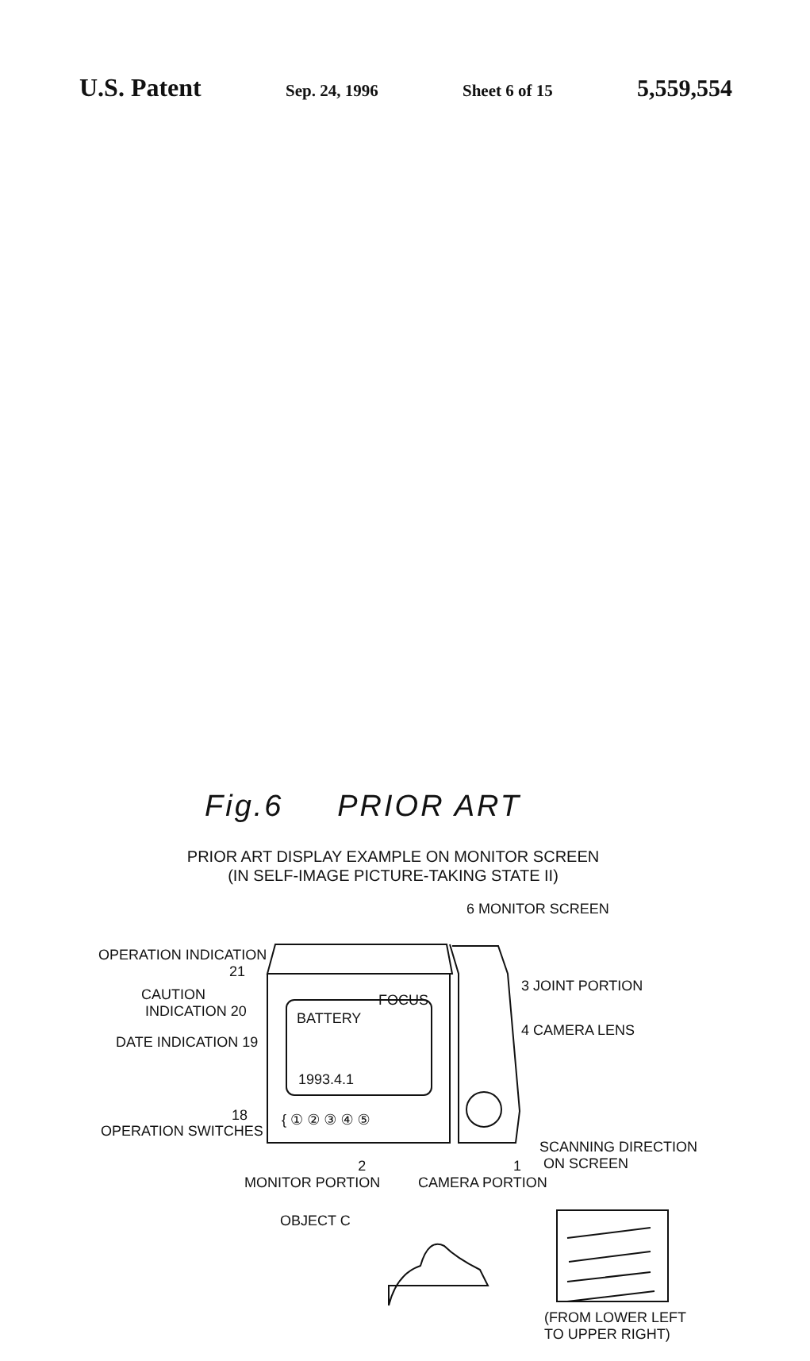U.S. Patent Sep. 24, 1996 Sheet 6 of 15 5,559,554
Fig.6 PRIOR ART
PRIOR ART DISPLAY EXAMPLE ON MONITOR SCREEN
(IN SELF-IMAGE PICTURE-TAKING STATE II)
6 MONITOR SCREEN
OPERATION INDICATION
21
CAUTION
INDICATION 20
DATE INDICATION 19
FOCUS
BATTERY
1993.4.1
{ ① ② ③ ④ ⑤
18
OPERATION SWITCHES
3 JOINT PORTION
4 CAMERA LENS
SCANNING DIRECTION
ON SCREEN
2
MONITOR PORTION
1
CAMERA PORTION
OBJECT C
(FROM LOWER LEFT
TO UPPER RIGHT)